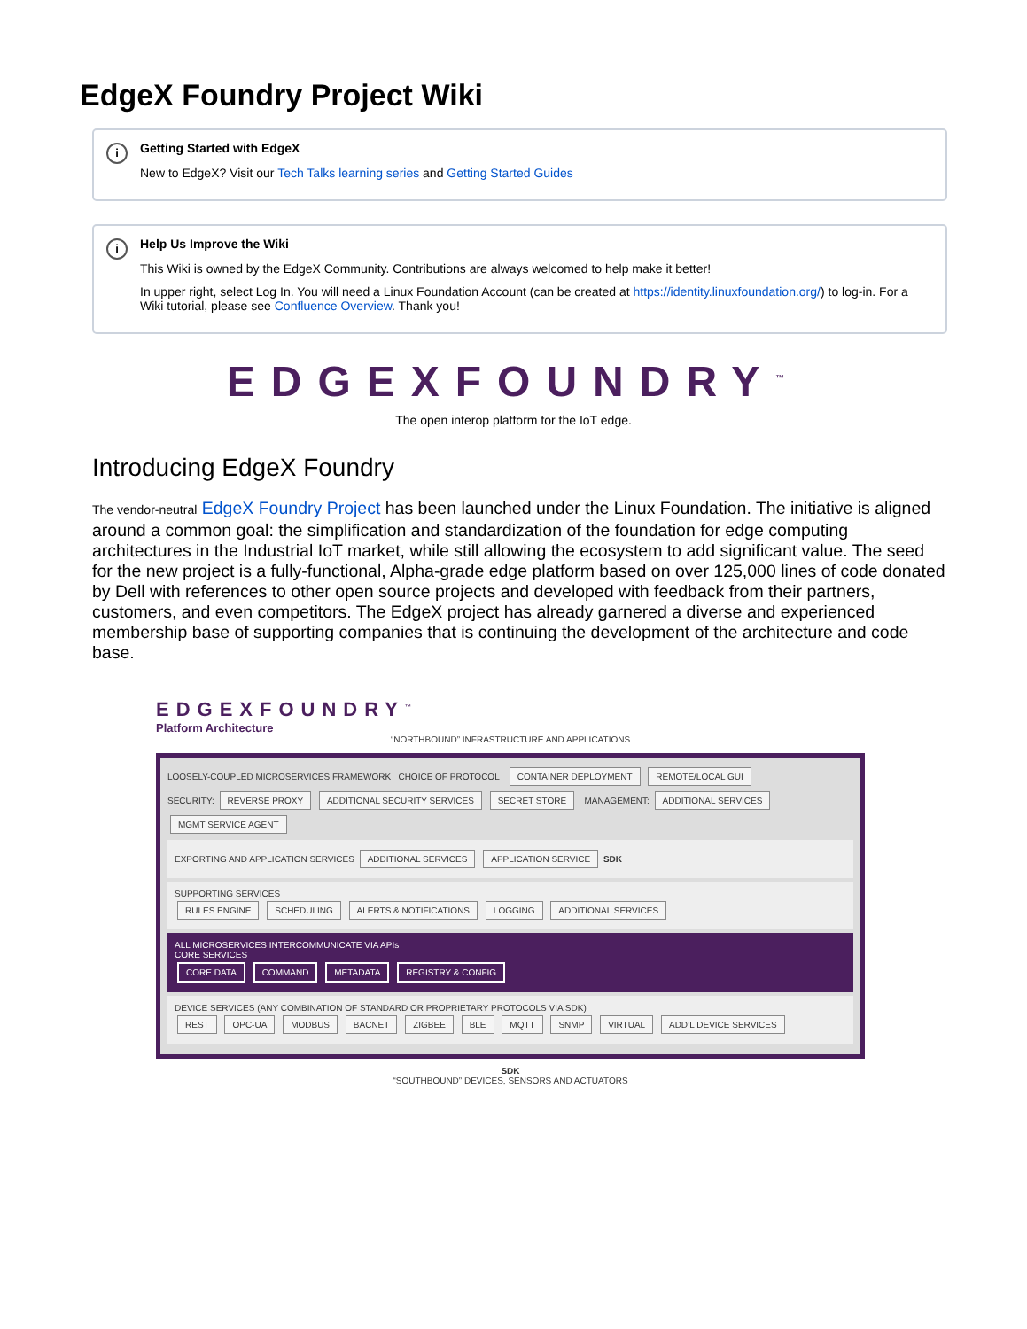EdgeX Foundry Project Wiki
i Getting Started with EdgeX
New to EdgeX? Visit our Tech Talks learning series and Getting Started Guides
i Help Us Improve the Wiki
This Wiki is owned by the EdgeX Community. Contributions are always welcomed to help make it better!
In upper right, select Log In. You will need a Linux Foundation Account (can be created at https://identity.linuxfoundation.org/) to log-in. For a Wiki tutorial, please see Confluence Overview. Thank you!
EDGEXFOUNDRY<sup>™</sup>
The open interop platform for the IoT edge.
Introducing EdgeX Foundry
The vendor-neutral EdgeX Foundry Project has been launched under the Linux Foundation. The initiative is aligned around a common goal: the simplification and standardization of the foundation for edge computing architectures in the Industrial IoT market, while still allowing the ecosystem to add significant value. The seed for the new project is a fully-functional, Alpha-grade edge platform based on over 125,000 lines of code donated by Dell with references to other open source projects and developed with feedback from their partners, customers, and even competitors. The EdgeX project has already garnered a diverse and experienced membership base of supporting companies that is continuing the development of the architecture and code base.
EDGEXFOUNDRY<sup>™</sup>
Platform Architecture
“NORTHBOUND” INFRASTRUCTURE AND APPLICATIONS
LOOSELY-COUPLED MICROSERVICES FRAMEWORK CHOICE OF PROTOCOL CONTAINER DEPLOYMENT REMOTE/LOCAL GUI
SECURITY: REVERSE PROXY ADDITIONAL SECURITY SERVICES SECRET STORE MANAGEMENT: ADDITIONAL SERVICES MGMT SERVICE AGENT
EXPORTING AND APPLICATION SERVICES ADDITIONAL SERVICES APPLICATION SERVICE SDK
SUPPORTING SERVICES
RULES ENGINE SCHEDULING ALERTS & NOTIFICATIONS LOGGING ADDITIONAL SERVICES
ALL MICROSERVICES INTERCOMMUNICATE VIA APIs
CORE SERVICES
CORE DATA COMMAND METADATA REGISTRY & CONFIG
DEVICE SERVICES (ANY COMBINATION OF STANDARD OR PROPRIETARY PROTOCOLS VIA SDK)
REST OPC-UA MODBUS BACNET ZIGBEE BLE MQTT SNMP VIRTUAL ADD’L DEVICE SERVICES
SDK
“SOUTHBOUND” DEVICES, SENSORS AND ACTUATORS